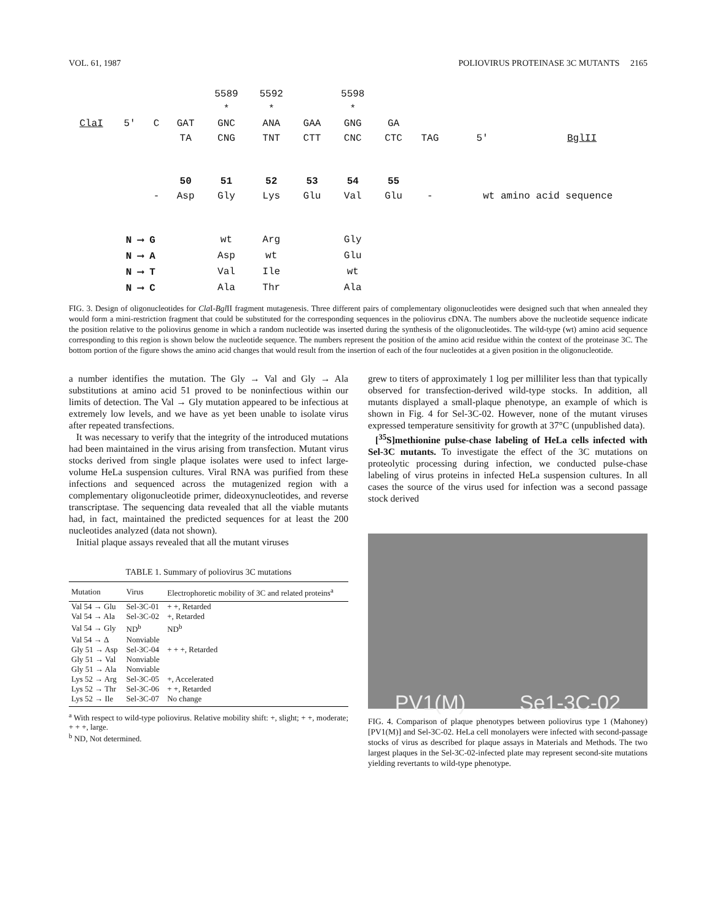VOL. 61, 1987 POLIOVIRUS PROTEINASE 3C MUTANTS 2165
| | | | | 5589 | 5592 | | 5598 | | | | |
| | | | | * | * | | * | | | | |
| ClaI | 5′ | C | GAT | GNC | ANA | GAA | GNG | GA | | | |
| | | | TA | CNG | TNT | CTT | CNC | CTC | TAG | 5′ | BglII |
| | | | 50 | 51 | 52 | 53 | 54 | 55 | | | |
| | | - | Asp | Gly | Lys | Glu | Val | Glu | - | wt amino acid sequence | |
| | N ⟶ G | | | wt | Arg | | Gly | | | | |
| | N ⟶ A | | | Asp | wt | | Glu | | | | |
| | N ⟶ T | | | Val | Ile | | wt | | | | |
| | N ⟶ C | | | Ala | Thr | | Ala | | | | |
FIG. 3. Design of oligonucleotides for Cla I-Bgl II fragment mutagenesis. Three different pairs of complementary oligonucleotides were designed such that when annealed they would form a mini-restriction fragment that could be substituted for the corresponding sequences in the poliovirus cDNA. The numbers above the nucleotide sequence indicate the position relative to the poliovirus genome in which a random nucleotide was inserted during the synthesis of the oligonucleotides. The wild-type (wt) amino acid sequence corresponding to this region is shown below the nucleotide sequence. The numbers represent the position of the amino acid residue within the context of the proteinase 3C. The bottom portion of the figure shows the amino acid changes that would result from the insertion of each of the four nucleotides at a given position in the oligonucleotide.
a number identifies the mutation. The Gly → Val and Gly → Ala substitutions at amino acid 51 proved to be noninfectious within our limits of detection. The Val → Gly mutation appeared to be infectious at extremely low levels, and we have as yet been unable to isolate virus after repeated transfections.
It was necessary to verify that the integrity of the introduced mutations had been maintained in the virus arising from transfection. Mutant virus stocks derived from single plaque isolates were used to infect large-volume HeLa suspension cultures. Viral RNA was purified from these infections and sequenced across the mutagenized region with a complementary oligonucleotide primer, dideoxynucleotides, and reverse transcriptase. The sequencing data revealed that all the viable mutants had, in fact, maintained the predicted sequences for at least the 200 nucleotides analyzed (data not shown).
Initial plaque assays revealed that all the mutant viruses
TABLE 1. Summary of poliovirus 3C mutations
| Mutation | Virus | Electrophoretic mobility of 3C and related proteins<sup>a</sup> |
| --- | --- | --- |
| Val 54 → Glu | Sel-3C-01 | + +, Retarded |
| Val 54 → Ala | Sel-3C-02 | +, Retarded |
| Val 54 → Gly | ND<sup>b</sup> | ND<sup>b</sup> |
| Val 54 → Δ | Nonviable | |
| Gly 51 → Asp | Sel-3C-04 | + + +, Retarded |
| Gly 51 → Val | Nonviable | |
| Gly 51 → Ala | Nonviable | |
| Lys 52 → Arg | Sel-3C-05 | +, Accelerated |
| Lys 52 → Thr | Sel-3C-06 | + +, Retarded |
| Lys 52 → Ile | Sel-3C-07 | No change |
<sup>a</sup> With respect to wild-type poliovirus. Relative mobility shift: +, slight; + +, moderate; + + +, large.
<sup>b</sup> ND, Not determined.
grew to titers of approximately 1 log per milliliter less than that typically observed for transfection-derived wild-type stocks. In addition, all mutants displayed a small-plaque phenotype, an example of which is shown in Fig. 4 for Sel-3C-02. However, none of the mutant viruses expressed temperature sensitivity for growth at 37°C (unpublished data).
[<sup>35</sup>S]methionine pulse-chase labeling of HeLa cells infected with Sel-3C mutants. To investigate the effect of the 3C mutations on proteolytic processing during infection, we conducted pulse-chase labeling of virus proteins in infected HeLa suspension cultures. In all cases the source of the virus used for infection was a second passage stock derived
PV1(M) Se1-3C-02
FIG. 4. Comparison of plaque phenotypes between poliovirus type 1 (Mahoney) [PV1(M)] and Sel-3C-02. HeLa cell monolayers were infected with second-passage stocks of virus as described for plaque assays in Materials and Methods. The two largest plaques in the Sel-3C-02-infected plate may represent second-site mutations yielding revertants to wild-type phenotype.